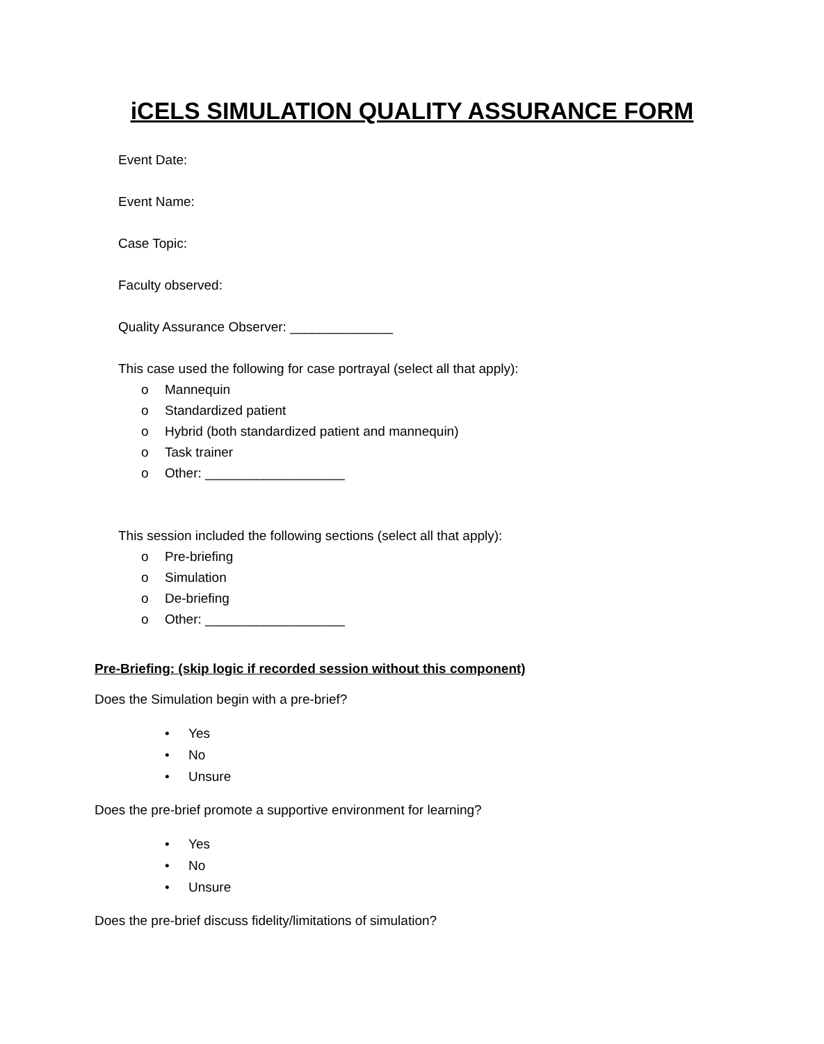iCELS SIMULATION QUALITY ASSURANCE FORM
Event Date:
Event Name:
Case Topic:
Faculty observed:
Quality Assurance Observer: ______________
This case used the following for case portrayal (select all that apply):
o Mannequin
o Standardized patient
o Hybrid (both standardized patient and mannequin)
o Task trainer
o Other: ___________________
This session included the following sections (select all that apply):
o Pre-briefing
o Simulation
o De-briefing
o Other: ___________________
Pre-Briefing: (skip logic if recorded session without this component)
Does the Simulation begin with a pre-brief?
• Yes
• No
• Unsure
Does the pre-brief promote a supportive environment for learning?
• Yes
• No
• Unsure
Does the pre-brief discuss fidelity/limitations of simulation?